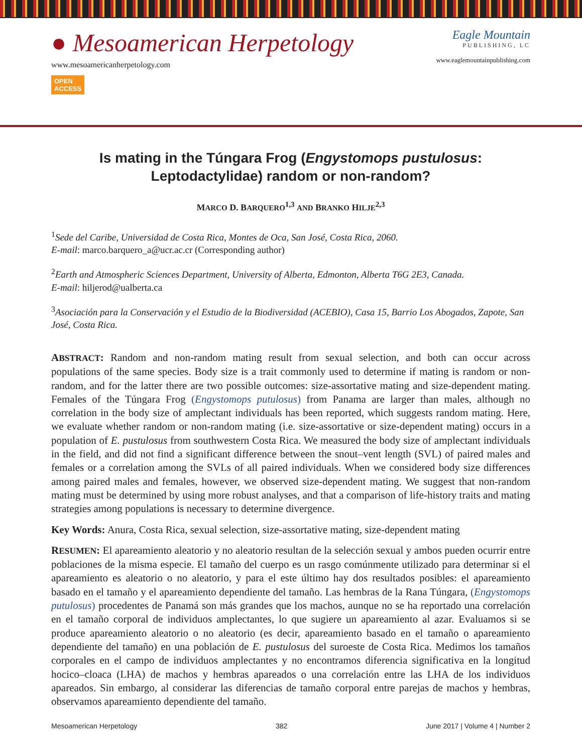● Mesoamerican Herpetology
www.mesoamericanherpetology.com
OPEN
ACCESS
Eagle Mountain
PUBLISHING, LC
www.eaglemountainpublishing.com
Is mating in the Túngara Frog (Engystomops pustulosus:
Leptodactylidae) random or non-random?
MARCO D. BARQUERO<sup>1,3</sup> AND BRANKO HILJE<sup>2,3</sup>
<sup>1</sup> Sede del Caribe, Universidad de Costa Rica, Montes de Oca, San José, Costa Rica, 2060.
E-mail: marco.barquero_a@ucr.ac.cr (Corresponding author)
<sup>2</sup> Earth and Atmospheric Sciences Department, University of Alberta, Edmonton, Alberta T6G 2E3, Canada.
E-mail: hiljerod@ualberta.ca
<sup>3</sup> Asociación para la Conservación y el Estudio de la Biodiversidad (ACEBIO), Casa 15, Barrio Los Abogados, Zapote, San José, Costa Rica.
ABSTRACT: Random and non-random mating result from sexual selection, and both can occur across populations of the same species. Body size is a trait commonly used to determine if mating is random or non-random, and for the latter there are two possible outcomes: size-assortative mating and size-dependent mating. Females of the Túngara Frog (Engystomops putulosus) from Panama are larger than males, although no correlation in the body size of amplectant individuals has been reported, which suggests random mating. Here, we evaluate whether random or non-random mating (i.e. size-assortative or size-dependent mating) occurs in a population of E. pustulosus from southwestern Costa Rica. We measured the body size of amplectant individuals in the field, and did not find a significant difference between the snout–vent length (SVL) of paired males and females or a correlation among the SVLs of all paired individuals. When we considered body size differences among paired males and females, however, we observed size-dependent mating. We suggest that non-random mating must be determined by using more robust analyses, and that a comparison of life-history traits and mating strategies among populations is necessary to determine divergence.
Key Words: Anura, Costa Rica, sexual selection, size-assortative mating, size-dependent mating
RESUMEN: El apareamiento aleatorio y no aleatorio resultan de la selección sexual y ambos pueden ocurrir entre poblaciones de la misma especie. El tamaño del cuerpo es un rasgo comúnmente utilizado para determinar si el apareamiento es aleatorio o no aleatorio, y para el este último hay dos resultados posibles: el apareamiento basado en el tamaño y el apareamiento dependiente del tamaño. Las hembras de la Rana Túngara, (Engystomops putulosus) procedentes de Panamá son más grandes que los machos, aunque no se ha reportado una correlación en el tamaño corporal de individuos amplectantes, lo que sugiere un apareamiento al azar. Evaluamos si se produce apareamiento aleatorio o no aleatorio (es decir, apareamiento basado en el tamaño o apareamiento dependiente del tamaño) en una población de E. pustulosus del suroeste de Costa Rica. Medimos los tamaños corporales en el campo de individuos amplectantes y no encontramos diferencia significativa en la longitud hocico–cloaca (LHA) de machos y hembras apareados o una correlación entre las LHA de los individuos apareados. Sin embargo, al considerar las diferencias de tamaño corporal entre parejas de machos y hembras, observamos apareamiento dependiente del tamaño.
Mesoamerican Herpetology 382 June 2017 | Volume 4 | Number 2